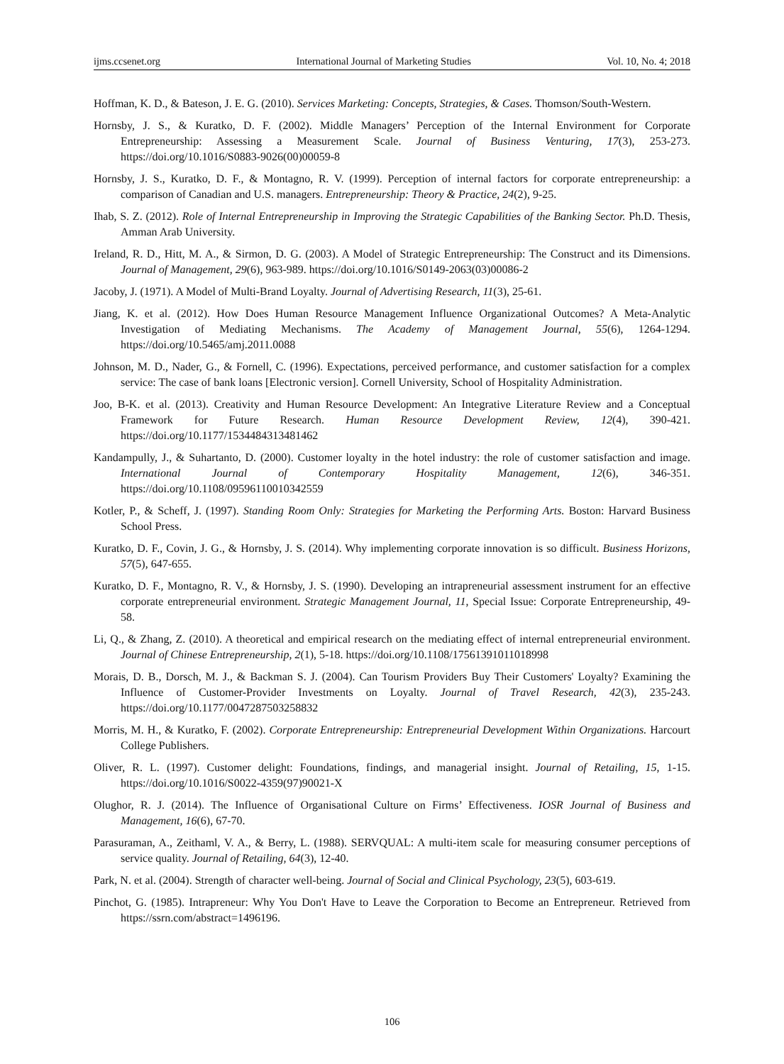ijms.ccsenet.org International Journal of Marketing Studies Vol. 10, No. 4; 2018
Hoffman, K. D., & Bateson, J. E. G. (2010). Services Marketing: Concepts, Strategies, & Cases. Thomson/South-Western.
Hornsby, J. S., & Kuratko, D. F. (2002). Middle Managers’ Perception of the Internal Environment for Corporate Entrepreneurship: Assessing a Measurement Scale. Journal of Business Venturing, 17(3), 253-273. https://doi.org/10.1016/S0883-9026(00)00059-8
Hornsby, J. S., Kuratko, D. F., & Montagno, R. V. (1999). Perception of internal factors for corporate entrepreneurship: a comparison of Canadian and U.S. managers. Entrepreneurship: Theory & Practice, 24(2), 9-25.
Ihab, S. Z. (2012). Role of Internal Entrepreneurship in Improving the Strategic Capabilities of the Banking Sector. Ph.D. Thesis, Amman Arab University.
Ireland, R. D., Hitt, M. A., & Sirmon, D. G. (2003). A Model of Strategic Entrepreneurship: The Construct and its Dimensions. Journal of Management, 29(6), 963-989. https://doi.org/10.1016/S0149-2063(03)00086-2
Jacoby, J. (1971). A Model of Multi-Brand Loyalty. Journal of Advertising Research, 11(3), 25-61.
Jiang, K. et al. (2012). How Does Human Resource Management Influence Organizational Outcomes? A Meta-Analytic Investigation of Mediating Mechanisms. The Academy of Management Journal, 55(6), 1264-1294. https://doi.org/10.5465/amj.2011.0088
Johnson, M. D., Nader, G., & Fornell, C. (1996). Expectations, perceived performance, and customer satisfaction for a complex service: The case of bank loans [Electronic version]. Cornell University, School of Hospitality Administration.
Joo, B-K. et al. (2013). Creativity and Human Resource Development: An Integrative Literature Review and a Conceptual Framework for Future Research. Human Resource Development Review, 12(4), 390-421. https://doi.org/10.1177/1534484313481462
Kandampully, J., & Suhartanto, D. (2000). Customer loyalty in the hotel industry: the role of customer satisfaction and image. International Journal of Contemporary Hospitality Management, 12(6), 346-351. https://doi.org/10.1108/09596110010342559
Kotler, P., & Scheff, J. (1997). Standing Room Only: Strategies for Marketing the Performing Arts. Boston: Harvard Business School Press.
Kuratko, D. F., Covin, J. G., & Hornsby, J. S. (2014). Why implementing corporate innovation is so difficult. Business Horizons, 57(5), 647-655.
Kuratko, D. F., Montagno, R. V., & Hornsby, J. S. (1990). Developing an intrapreneurial assessment instrument for an effective corporate entrepreneurial environment. Strategic Management Journal, 11, Special Issue: Corporate Entrepreneurship, 49-58.
Li, Q., & Zhang, Z. (2010). A theoretical and empirical research on the mediating effect of internal entrepreneurial environment. Journal of Chinese Entrepreneurship, 2(1), 5-18. https://doi.org/10.1108/17561391011018998
Morais, D. B., Dorsch, M. J., & Backman S. J. (2004). Can Tourism Providers Buy Their Customers' Loyalty? Examining the Influence of Customer-Provider Investments on Loyalty. Journal of Travel Research, 42(3), 235-243. https://doi.org/10.1177/0047287503258832
Morris, M. H., & Kuratko, F. (2002). Corporate Entrepreneurship: Entrepreneurial Development Within Organizations. Harcourt College Publishers.
Oliver, R. L. (1997). Customer delight: Foundations, findings, and managerial insight. Journal of Retailing, 15, 1-15. https://doi.org/10.1016/S0022-4359(97)90021-X
Olughor, R. J. (2014). The Influence of Organisational Culture on Firms’ Effectiveness. IOSR Journal of Business and Management, 16(6), 67-70.
Parasuraman, A., Zeithaml, V. A., & Berry, L. (1988). SERVQUAL: A multi-item scale for measuring consumer perceptions of service quality. Journal of Retailing, 64(3), 12-40.
Park, N. et al. (2004). Strength of character well-being. Journal of Social and Clinical Psychology, 23(5), 603-619.
Pinchot, G. (1985). Intrapreneur: Why You Don't Have to Leave the Corporation to Become an Entrepreneur. Retrieved from https://ssrn.com/abstract=1496196.
106